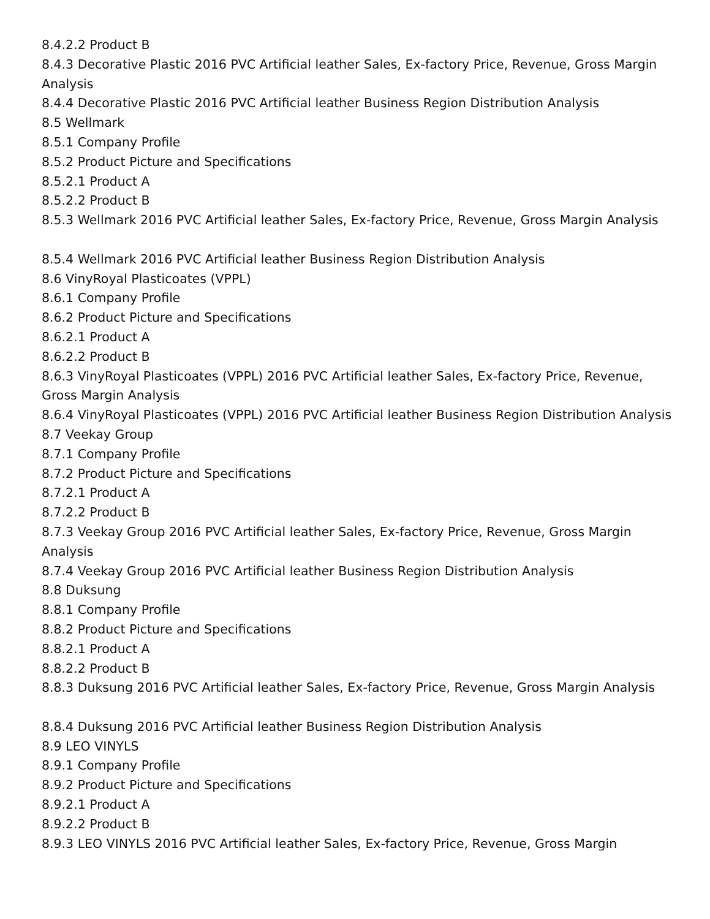8.4.2.2 Product B
8.4.3 Decorative Plastic 2016 PVC Artificial leather Sales, Ex-factory Price, Revenue, Gross Margin Analysis
8.4.4 Decorative Plastic 2016 PVC Artificial leather Business Region Distribution Analysis
8.5 Wellmark
8.5.1 Company Profile
8.5.2 Product Picture and Specifications
8.5.2.1 Product A
8.5.2.2 Product B
8.5.3 Wellmark 2016 PVC Artificial leather Sales, Ex-factory Price, Revenue, Gross Margin Analysis
8.5.4 Wellmark 2016 PVC Artificial leather Business Region Distribution Analysis
8.6 VinyRoyal Plasticoates (VPPL)
8.6.1 Company Profile
8.6.2 Product Picture and Specifications
8.6.2.1 Product A
8.6.2.2 Product B
8.6.3 VinyRoyal Plasticoates (VPPL) 2016 PVC Artificial leather Sales, Ex-factory Price, Revenue, Gross Margin Analysis
8.6.4 VinyRoyal Plasticoates (VPPL) 2016 PVC Artificial leather Business Region Distribution Analysis
8.7 Veekay Group
8.7.1 Company Profile
8.7.2 Product Picture and Specifications
8.7.2.1 Product A
8.7.2.2 Product B
8.7.3 Veekay Group 2016 PVC Artificial leather Sales, Ex-factory Price, Revenue, Gross Margin Analysis
8.7.4 Veekay Group 2016 PVC Artificial leather Business Region Distribution Analysis
8.8 Duksung
8.8.1 Company Profile
8.8.2 Product Picture and Specifications
8.8.2.1 Product A
8.8.2.2 Product B
8.8.3 Duksung 2016 PVC Artificial leather Sales, Ex-factory Price, Revenue, Gross Margin Analysis
8.8.4 Duksung 2016 PVC Artificial leather Business Region Distribution Analysis
8.9 LEO VINYLS
8.9.1 Company Profile
8.9.2 Product Picture and Specifications
8.9.2.1 Product A
8.9.2.2 Product B
8.9.3 LEO VINYLS 2016 PVC Artificial leather Sales, Ex-factory Price, Revenue, Gross Margin